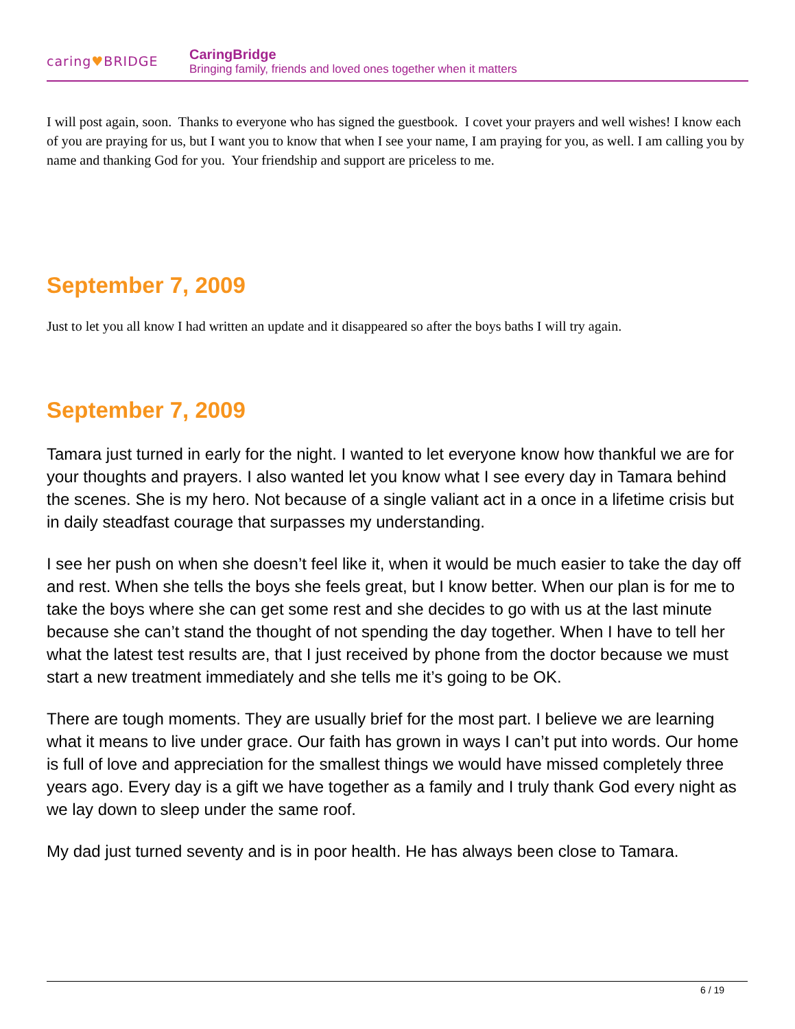caring♥BRIDGE
CaringBridge
Bringing family, friends and loved ones together when it matters
I will post again, soon. Thanks to everyone who has signed the guestbook. I covet your prayers and well wishes! I know each of you are praying for us, but I want you to know that when I see your name, I am praying for you, as well. I am calling you by name and thanking God for you. Your friendship and support are priceless to me.
September 7, 2009
Just to let you all know I had written an update and it disappeared so after the boys baths I will try again.
September 7, 2009
Tamara just turned in early for the night. I wanted to let everyone know how thankful we are for your thoughts and prayers. I also wanted let you know what I see every day in Tamara behind the scenes. She is my hero. Not because of a single valiant act in a once in a lifetime crisis but in daily steadfast courage that surpasses my understanding.
I see her push on when she doesn’t feel like it, when it would be much easier to take the day off and rest. When she tells the boys she feels great, but I know better. When our plan is for me to take the boys where she can get some rest and she decides to go with us at the last minute because she can’t stand the thought of not spending the day together. When I have to tell her what the latest test results are, that I just received by phone from the doctor because we must start a new treatment immediately and she tells me it’s going to be OK.
There are tough moments. They are usually brief for the most part. I believe we are learning what it means to live under grace. Our faith has grown in ways I can’t put into words. Our home is full of love and appreciation for the smallest things we would have missed completely three years ago. Every day is a gift we have together as a family and I truly thank God every night as we lay down to sleep under the same roof.
My dad just turned seventy and is in poor health. He has always been close to Tamara.
6 / 19